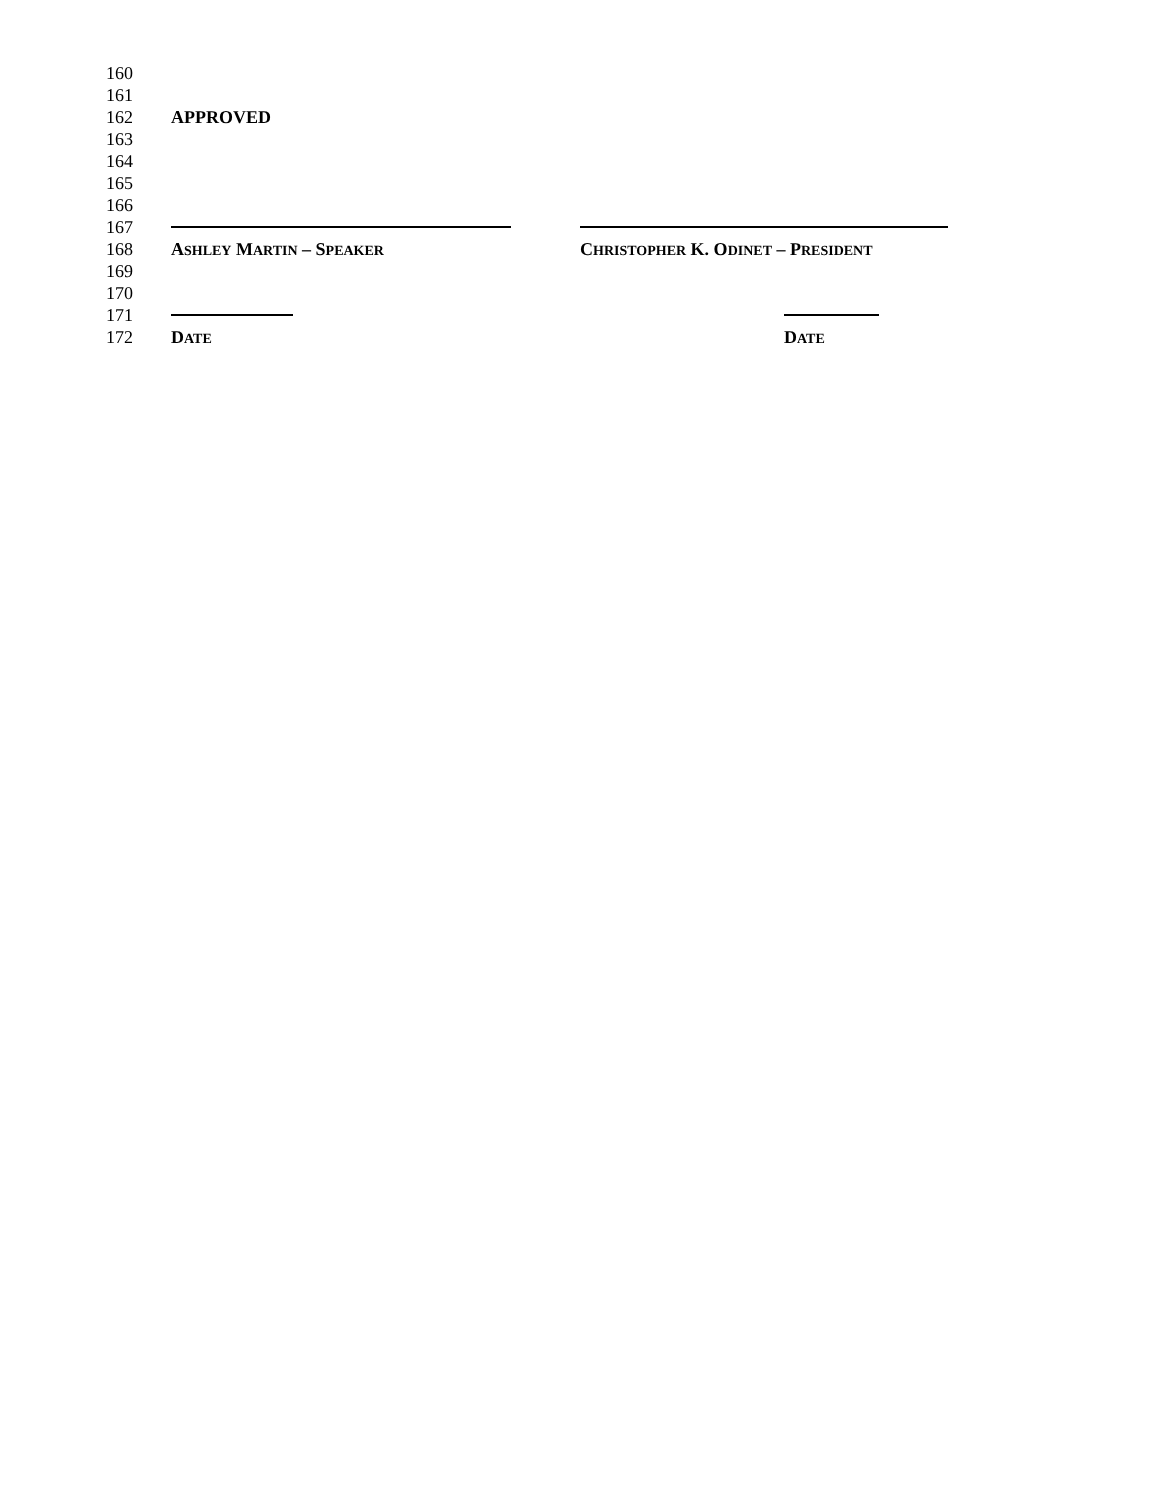160
161
162 APPROVED
163
164
165
166
167
168 ASHLEY MARTIN – SPEAKER CHRISTOPHER K. ODINET – PRESIDENT
169
170
171
172 DATE DATE